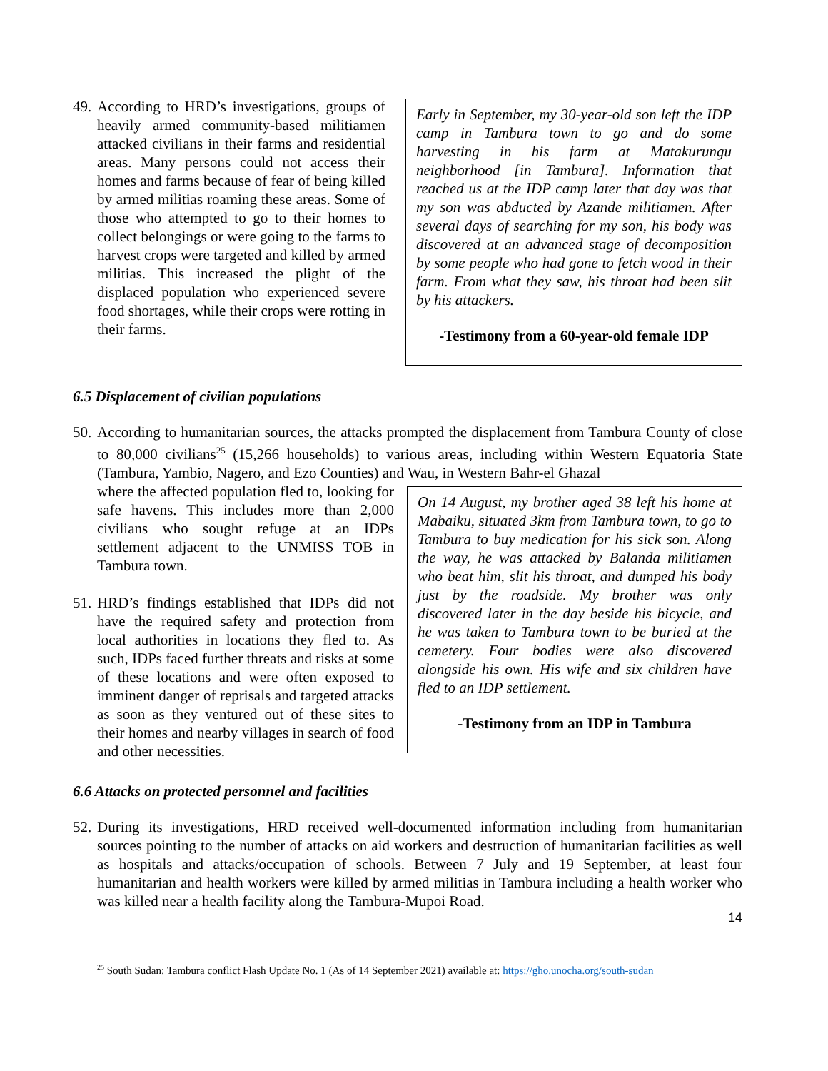49. According to HRD’s investigations, groups of heavily armed community-based militiamen attacked civilians in their farms and residential areas. Many persons could not access their homes and farms because of fear of being killed by armed militias roaming these areas. Some of those who attempted to go to their homes to collect belongings or were going to the farms to harvest crops were targeted and killed by armed militias. This increased the plight of the displaced population who experienced severe food shortages, while their crops were rotting in their farms.
Early in September, my 30-year-old son left the IDP camp in Tambura town to go and do some harvesting in his farm at Matakurungu neighborhood [in Tambura]. Information that reached us at the IDP camp later that day was that my son was abducted by Azande militiamen. After several days of searching for my son, his body was discovered at an advanced stage of decomposition by some people who had gone to fetch wood in their farm. From what they saw, his throat had been slit by his attackers.
-Testimony from a 60-year-old female IDP
6.5 Displacement of civilian populations
50. According to humanitarian sources, the attacks prompted the displacement from Tambura County of close to 80,000 civilians<sup>25</sup> (15,266 households) to various areas, including within Western Equatoria State (Tambura, Yambio, Nagero, and Ezo Counties) and Wau, in Western Bahr-el Ghazal
where the affected population fled to, looking for safe havens. This includes more than 2,000 civilians who sought refuge at an IDPs settlement adjacent to the UNMISS TOB in Tambura town.
51. HRD’s findings established that IDPs did not have the required safety and protection from local authorities in locations they fled to. As such, IDPs faced further threats and risks at some of these locations and were often exposed to imminent danger of reprisals and targeted attacks as soon as they ventured out of these sites to their homes and nearby villages in search of food and other necessities.
On 14 August, my brother aged 38 left his home at Mabaiku, situated 3km from Tambura town, to go to Tambura to buy medication for his sick son. Along the way, he was attacked by Balanda militiamen who beat him, slit his throat, and dumped his body just by the roadside. My brother was only discovered later in the day beside his bicycle, and he was taken to Tambura town to be buried at the cemetery. Four bodies were also discovered alongside his own. His wife and six children have fled to an IDP settlement.
-Testimony from an IDP in Tambura
6.6 Attacks on protected personnel and facilities
52. During its investigations, HRD received well-documented information including from humanitarian sources pointing to the number of attacks on aid workers and destruction of humanitarian facilities as well as hospitals and attacks/occupation of schools. Between 7 July and 19 September, at least four humanitarian and health workers were killed by armed militias in Tambura including a health worker who was killed near a health facility along the Tambura-Mupoi Road.
<sup>25</sup> South Sudan: Tambura conflict Flash Update No. 1 (As of 14 September 2021) available at: https://gho.unocha.org/south-sudan
14